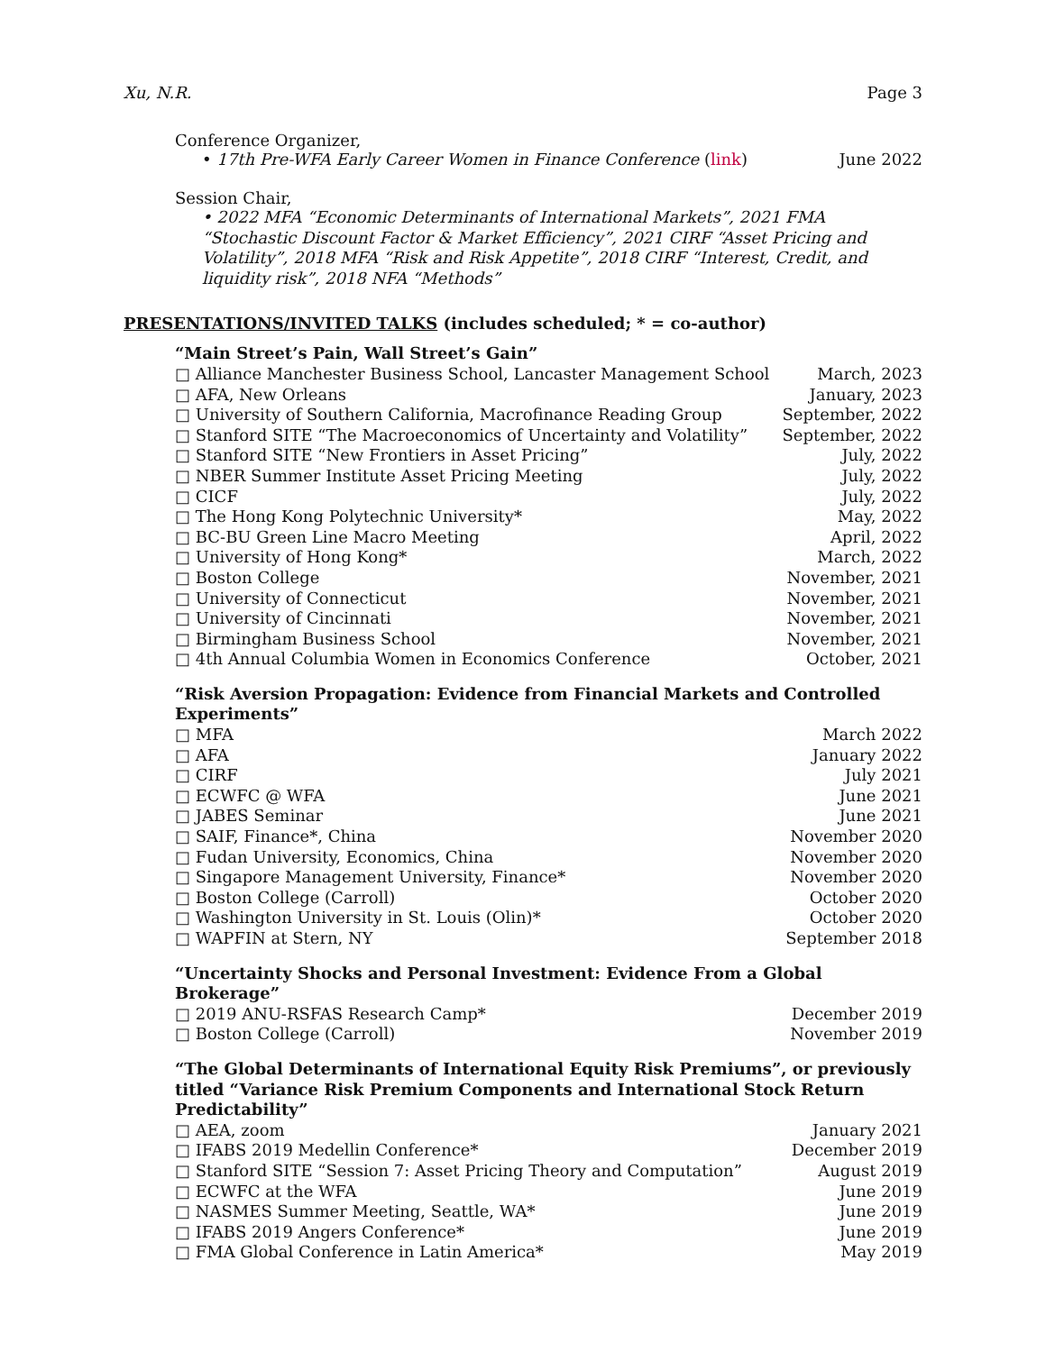Xu, N.R. Page 3
Conference Organizer,
• 17th Pre-WFA Early Career Women in Finance Conference (link) June 2022
Session Chair,
• 2022 MFA “Economic Determinants of International Markets”, 2021 FMA “Stochastic Discount Factor & Market Efficiency”, 2021 CIRF “Asset Pricing and Volatility”, 2018 MFA “Risk and Risk Appetite”, 2018 CIRF “Interest, Credit, and liquidity risk”, 2018 NFA “Methods”
PRESENTATIONS/INVITED TALKS (includes scheduled; * = co-author)
“Main Street’s Pain, Wall Street’s Gain”
□ Alliance Manchester Business School, Lancaster Management School March, 2023
□ AFA, New Orleans January, 2023
□ University of Southern California, Macrofinance Reading Group September, 2022
□ Stanford SITE “The Macroeconomics of Uncertainty and Volatility” September, 2022
□ Stanford SITE “New Frontiers in Asset Pricing” July, 2022
□ NBER Summer Institute Asset Pricing Meeting July, 2022
□ CICF July, 2022
□ The Hong Kong Polytechnic University* May, 2022
□ BC-BU Green Line Macro Meeting April, 2022
□ University of Hong Kong* March, 2022
□ Boston College November, 2021
□ University of Connecticut November, 2021
□ University of Cincinnati November, 2021
□ Birmingham Business School November, 2021
□ 4th Annual Columbia Women in Economics Conference October, 2021
“Risk Aversion Propagation: Evidence from Financial Markets and Controlled Experiments”
□ MFA March 2022
□ AFA January 2022
□ CIRF July 2021
□ ECWFC @ WFA June 2021
□ JABES Seminar June 2021
□ SAIF, Finance*, China November 2020
□ Fudan University, Economics, China November 2020
□ Singapore Management University, Finance* November 2020
□ Boston College (Carroll) October 2020
□ Washington University in St. Louis (Olin)* October 2020
□ WAPFIN at Stern, NY September 2018
“Uncertainty Shocks and Personal Investment: Evidence From a Global Brokerage”
□ 2019 ANU-RSFAS Research Camp* December 2019
□ Boston College (Carroll) November 2019
“The Global Determinants of International Equity Risk Premiums”, or previously titled “Variance Risk Premium Components and International Stock Return Predictability”
□ AEA, zoom January 2021
□ IFABS 2019 Medellin Conference* December 2019
□ Stanford SITE “Session 7: Asset Pricing Theory and Computation” August 2019
□ ECWFC at the WFA June 2019
□ NASMES Summer Meeting, Seattle, WA* June 2019
□ IFABS 2019 Angers Conference* June 2019
□ FMA Global Conference in Latin America* May 2019